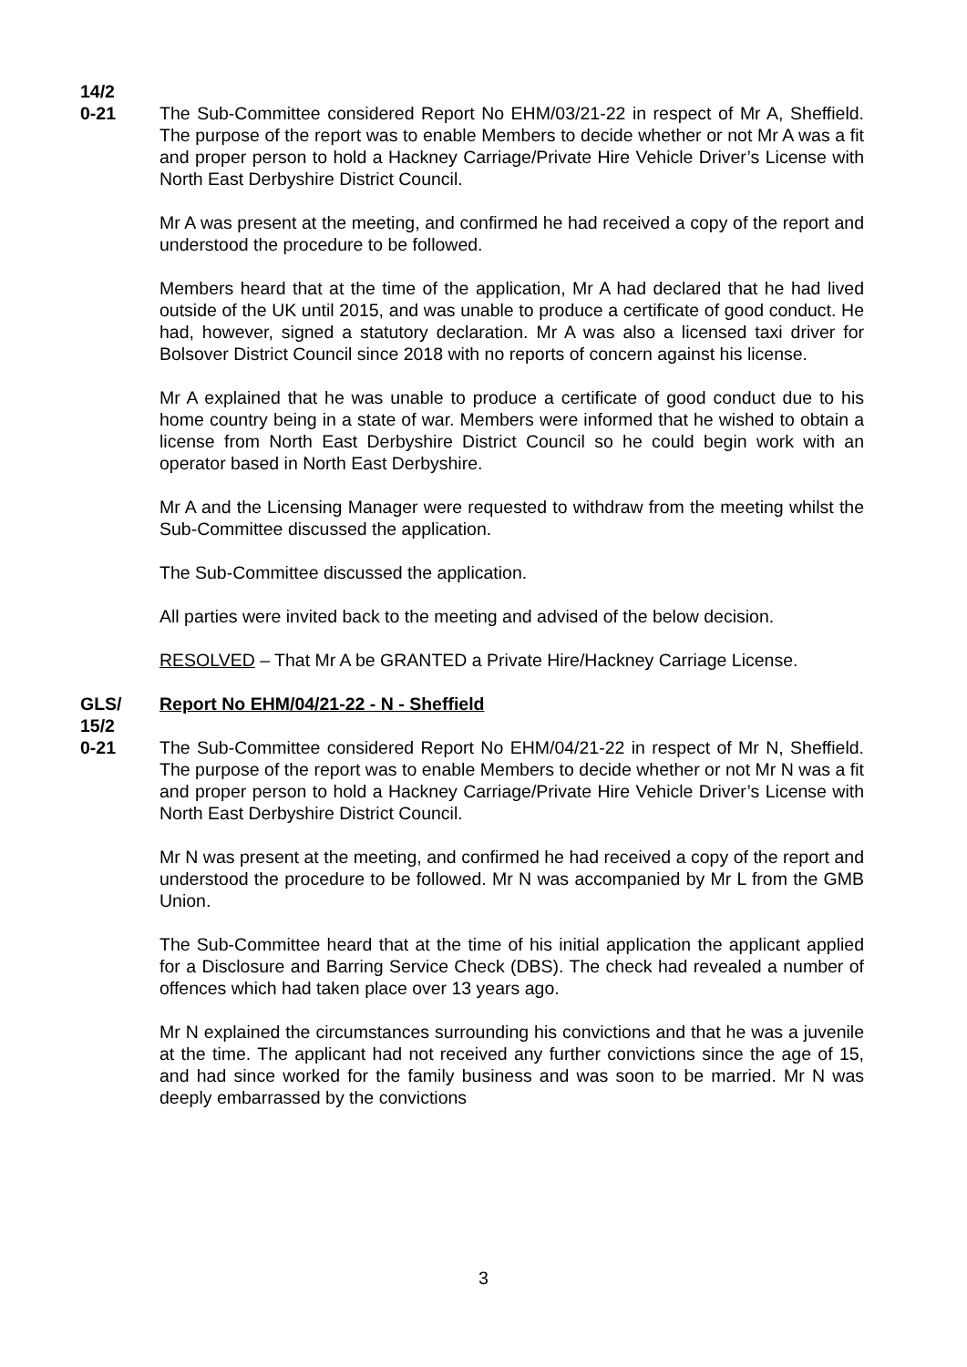14/2
0-21
The Sub-Committee considered Report No EHM/03/21-22 in respect of Mr A, Sheffield. The purpose of the report was to enable Members to decide whether or not Mr A was a fit and proper person to hold a Hackney Carriage/Private Hire Vehicle Driver’s License with North East Derbyshire District Council.
Mr A was present at the meeting, and confirmed he had received a copy of the report and understood the procedure to be followed.
Members heard that at the time of the application, Mr A had declared that he had lived outside of the UK until 2015, and was unable to produce a certificate of good conduct. He had, however, signed a statutory declaration. Mr A was also a licensed taxi driver for Bolsover District Council since 2018 with no reports of concern against his license.
Mr A explained that he was unable to produce a certificate of good conduct due to his home country being in a state of war. Members were informed that he wished to obtain a license from North East Derbyshire District Council so he could begin work with an operator based in North East Derbyshire.
Mr A and the Licensing Manager were requested to withdraw from the meeting whilst the Sub-Committee discussed the application.
The Sub-Committee discussed the application.
All parties were invited back to the meeting and advised of the below decision.
RESOLVED – That Mr A be GRANTED a Private Hire/Hackney Carriage License.
GLS/
15/2
0-21
Report No EHM/04/21-22 - N - Sheffield
The Sub-Committee considered Report No EHM/04/21-22 in respect of Mr N, Sheffield. The purpose of the report was to enable Members to decide whether or not Mr N was a fit and proper person to hold a Hackney Carriage/Private Hire Vehicle Driver’s License with North East Derbyshire District Council.
Mr N was present at the meeting, and confirmed he had received a copy of the report and understood the procedure to be followed. Mr N was accompanied by Mr L from the GMB Union.
The Sub-Committee heard that at the time of his initial application the applicant applied for a Disclosure and Barring Service Check (DBS). The check had revealed a number of offences which had taken place over 13 years ago.
Mr N explained the circumstances surrounding his convictions and that he was a juvenile at the time. The applicant had not received any further convictions since the age of 15, and had since worked for the family business and was soon to be married. Mr N was deeply embarrassed by the convictions
3